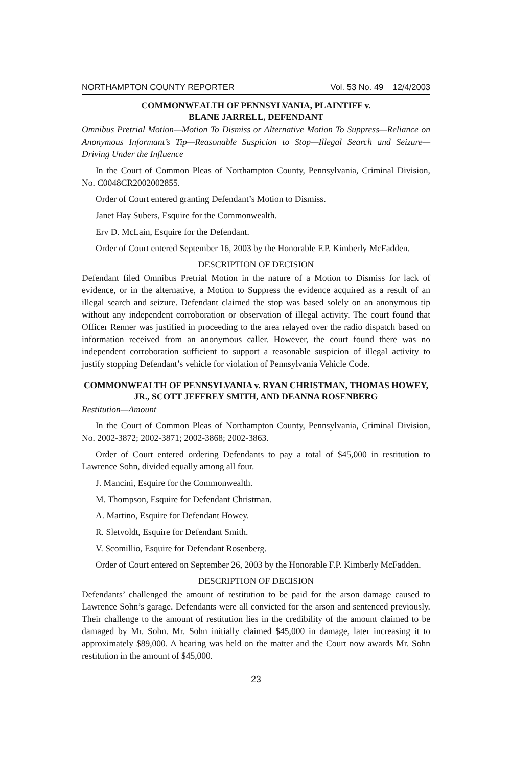NORTHAMPTON COUNTY REPORTER Vol. 53 No. 49 12/4/2003
COMMONWEALTH OF PENNSYLVANIA, PLAINTIFF v.
BLANE JARRELL, DEFENDANT
Omnibus Pretrial Motion—Motion To Dismiss or Alternative Motion To Suppress—Reliance on Anonymous Informant’s Tip—Reasonable Suspicion to Stop—Illegal Search and Seizure—Driving Under the Influence
In the Court of Common Pleas of Northampton County, Pennsylvania, Criminal Division, No. C0048CR2002002855.
Order of Court entered granting Defendant’s Motion to Dismiss.
Janet Hay Subers, Esquire for the Commonwealth.
Erv D. McLain, Esquire for the Defendant.
Order of Court entered September 16, 2003 by the Honorable F.P. Kimberly McFadden.
DESCRIPTION OF DECISION
Defendant filed Omnibus Pretrial Motion in the nature of a Motion to Dismiss for lack of evidence, or in the alternative, a Motion to Suppress the evidence acquired as a result of an illegal search and seizure. Defendant claimed the stop was based solely on an anonymous tip without any independent corroboration or observation of illegal activity. The court found that Officer Renner was justified in proceeding to the area relayed over the radio dispatch based on information received from an anonymous caller. However, the court found there was no independent corroboration sufficient to support a reasonable suspicion of illegal activity to justify stopping Defendant’s vehicle for violation of Pennsylvania Vehicle Code.
COMMONWEALTH OF PENNSYLVANIA v. RYAN CHRISTMAN, THOMAS HOWEY, JR., SCOTT JEFFREY SMITH, AND DEANNA ROSENBERG
Restitution—Amount
In the Court of Common Pleas of Northampton County, Pennsylvania, Criminal Division, No. 2002-3872; 2002-3871; 2002-3868; 2002-3863.
Order of Court entered ordering Defendants to pay a total of $45,000 in restitution to Lawrence Sohn, divided equally among all four.
J. Mancini, Esquire for the Commonwealth.
M. Thompson, Esquire for Defendant Christman.
A. Martino, Esquire for Defendant Howey.
R. Sletvoldt, Esquire for Defendant Smith.
V. Scomillio, Esquire for Defendant Rosenberg.
Order of Court entered on September 26, 2003 by the Honorable F.P. Kimberly McFadden.
DESCRIPTION OF DECISION
Defendants’ challenged the amount of restitution to be paid for the arson damage caused to Lawrence Sohn’s garage. Defendants were all convicted for the arson and sentenced previously. Their challenge to the amount of restitution lies in the credibility of the amount claimed to be damaged by Mr. Sohn. Mr. Sohn initially claimed $45,000 in damage, later increasing it to approximately $89,000. A hearing was held on the matter and the Court now awards Mr. Sohn restitution in the amount of $45,000.
23